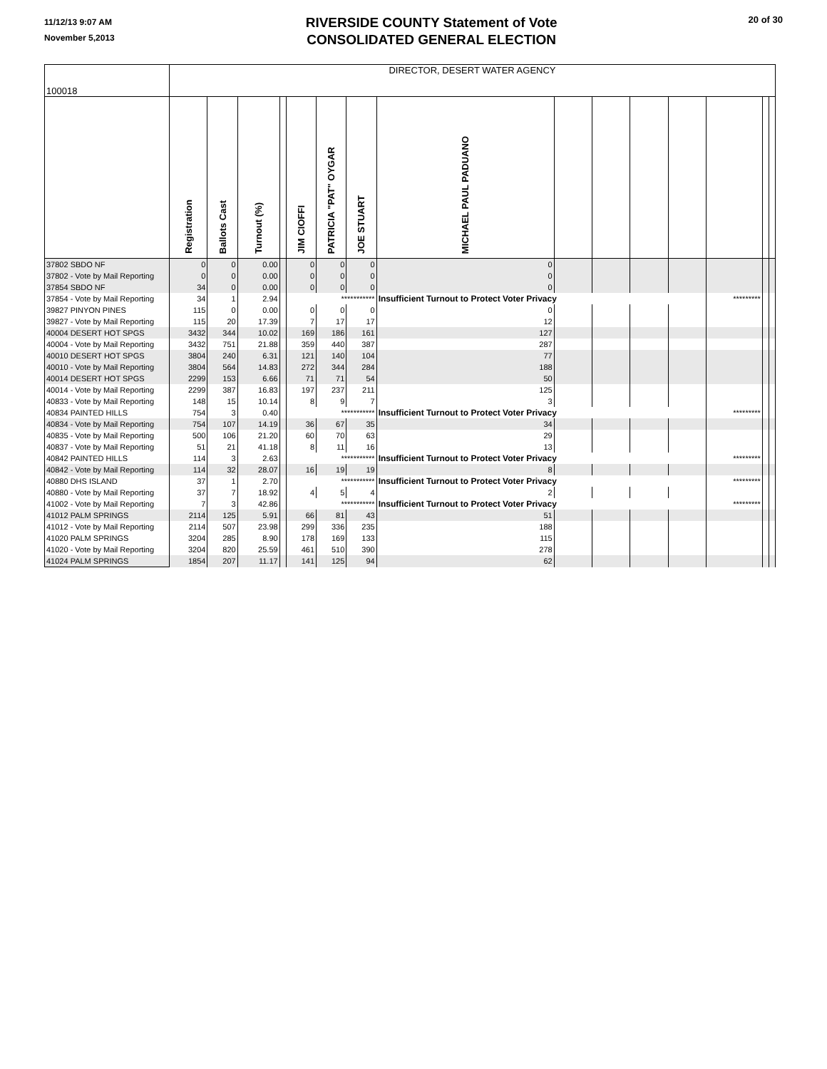11/12/13 9:07 AM
November 5,2013
RIVERSIDE COUNTY Statement of Vote
CONSOLIDATED GENERAL ELECTION
20 of 30
| 100018 | DIRECTOR, DESERT WATER AGENCY | | | | | | | | | | | | | | |
| | Registration | Ballots Cast | Turnout (%) | | JIM CIOFFI | PATRICIA "PAT" OYGAR | JOE STUART | MICHAEL PAUL PADUANO | | | | | | | |
| 37802 SBDO NF | 0 | 0 | 0.00 | | 0 | 0 | 0 | 0 | | | | | | | |
| 37802 - Vote by Mail Reporting | 0 | 0 | 0.00 | | 0 | 0 | 0 | 0 | | | | | | | |
| 37854 SBDO NF | 34 | 0 | 0.00 | | 0 | 0 | 0 | 0 | | | | | | | |
| 37854 - Vote by Mail Reporting | 34 | 1 | 2.94 | | *********** | | | Insufficient Turnout to Protect Voter Privacy | | | | | ********* | | |
| 39827 PINYON PINES | 115 | 0 | 0.00 | | 0 | 0 | 0 | 0 | | | | | | | |
| 39827 - Vote by Mail Reporting | 115 | 20 | 17.39 | | 7 | 17 | 17 | 12 | | | | | | | |
| 40004 DESERT HOT SPGS | 3432 | 344 | 10.02 | | 169 | 186 | 161 | 127 | | | | | | | |
| 40004 - Vote by Mail Reporting | 3432 | 751 | 21.88 | | 359 | 440 | 387 | 287 | | | | | | | |
| 40010 DESERT HOT SPGS | 3804 | 240 | 6.31 | | 121 | 140 | 104 | 77 | | | | | | | |
| 40010 - Vote by Mail Reporting | 3804 | 564 | 14.83 | | 272 | 344 | 284 | 188 | | | | | | | |
| 40014 DESERT HOT SPGS | 2299 | 153 | 6.66 | | 71 | 71 | 54 | 50 | | | | | | | |
| 40014 - Vote by Mail Reporting | 2299 | 387 | 16.83 | | 197 | 237 | 211 | 125 | | | | | | | |
| 40833 - Vote by Mail Reporting | 148 | 15 | 10.14 | | 8 | 9 | 7 | 3 | | | | | | | |
| 40834 PAINTED HILLS | 754 | 3 | 0.40 | | *********** | | | Insufficient Turnout to Protect Voter Privacy | | | | | ********* | | |
| 40834 - Vote by Mail Reporting | 754 | 107 | 14.19 | | 36 | 67 | 35 | 34 | | | | | | | |
| 40835 - Vote by Mail Reporting | 500 | 106 | 21.20 | | 60 | 70 | 63 | 29 | | | | | | | |
| 40837 - Vote by Mail Reporting | 51 | 21 | 41.18 | | 8 | 11 | 16 | 13 | | | | | | | |
| 40842 PAINTED HILLS | 114 | 3 | 2.63 | | *********** | | | Insufficient Turnout to Protect Voter Privacy | | | | | ********* | | |
| 40842 - Vote by Mail Reporting | 114 | 32 | 28.07 | | 16 | 19 | 19 | 8 | | | | | | | |
| 40880 DHS ISLAND | 37 | 1 | 2.70 | | *********** | | | Insufficient Turnout to Protect Voter Privacy | | | | | ********* | | |
| 40880 - Vote by Mail Reporting | 37 | 7 | 18.92 | | 4 | 5 | 4 | 2 | | | | | | | |
| 41002 - Vote by Mail Reporting | 7 | 3 | 42.86 | | *********** | | | Insufficient Turnout to Protect Voter Privacy | | | | | ********* | | |
| 41012 PALM SPRINGS | 2114 | 125 | 5.91 | | 66 | 81 | 43 | 51 | | | | | | | |
| 41012 - Vote by Mail Reporting | 2114 | 507 | 23.98 | | 299 | 336 | 235 | 188 | | | | | | | |
| 41020 PALM SPRINGS | 3204 | 285 | 8.90 | | 178 | 169 | 133 | 115 | | | | | | | |
| 41020 - Vote by Mail Reporting | 3204 | 820 | 25.59 | | 461 | 510 | 390 | 278 | | | | | | | |
| 41024 PALM SPRINGS | 1854 | 207 | 11.17 | | 141 | 125 | 94 | 62 | | | | | | | |